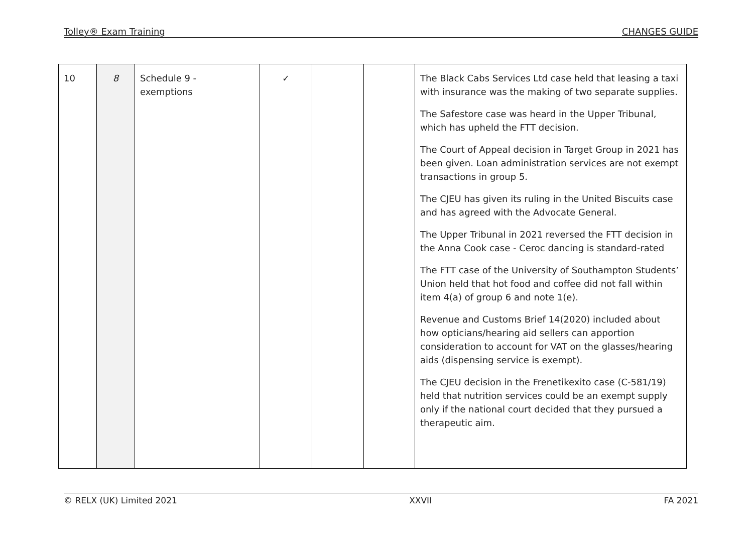Tolley® Exam Training CHANGES GUIDE
| 10 | 8 | Schedule 9 - exemptions | ✓ | | | The Black Cabs Services Ltd case held that leasing a taxi with insurance was the making of two separate supplies. The Safestore case was heard in the Upper Tribunal, which has upheld the FTT decision. The Court of Appeal decision in Target Group in 2021 has been given. Loan administration services are not exempt transactions in group 5. The CJEU has given its ruling in the United Biscuits case and has agreed with the Advocate General. The Upper Tribunal in 2021 reversed the FTT decision in the Anna Cook case - Ceroc dancing is standard-rated The FTT case of the University of Southampton Students’ Union held that hot food and coffee did not fall within item 4(a) of group 6 and note 1(e). Revenue and Customs Brief 14(2020) included about how opticians/hearing aid sellers can apportion consideration to account for VAT on the glasses/hearing aids (dispensing service is exempt). The CJEU decision in the Frenetikexito case (C-581/19) held that nutrition services could be an exempt supply only if the national court decided that they pursued a therapeutic aim. |
© RELX (UK) Limited 2021 XXVII FA 2021